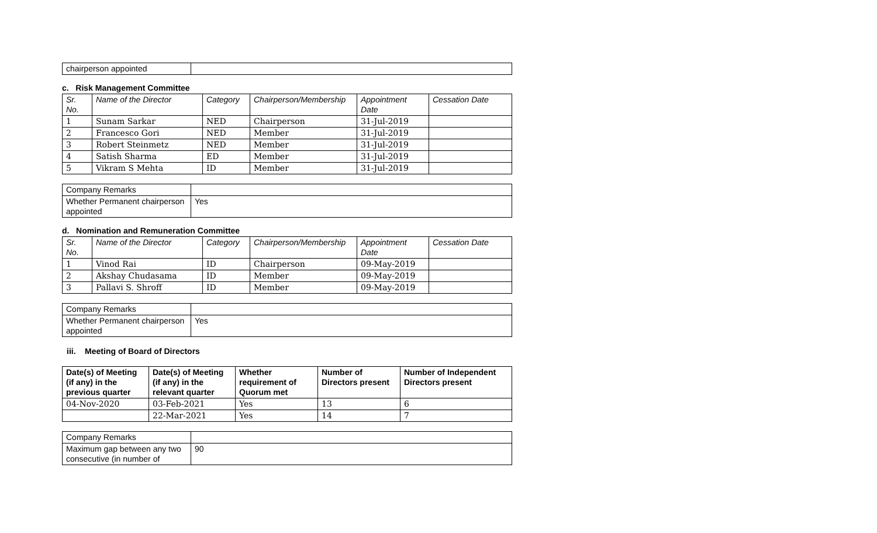| chairperson appointed | |
c. Risk Management Committee
| Sr. No. | Name of the Director | Category | Chairperson/Membership | Appointment Date | Cessation Date |
| --- | --- | --- | --- | --- | --- |
| 1 | Sunam Sarkar | NED | Chairperson | 31-Jul-2019 | |
| 2 | Francesco Gori | NED | Member | 31-Jul-2019 | |
| 3 | Robert Steinmetz | NED | Member | 31-Jul-2019 | |
| 4 | Satish Sharma | ED | Member | 31-Jul-2019 | |
| 5 | Vikram S Mehta | ID | Member | 31-Jul-2019 | |
| Company Remarks | |
| Whether Permanent chairperson appointed | Yes |
d. Nomination and Remuneration Committee
| Sr. No. | Name of the Director | Category | Chairperson/Membership | Appointment Date | Cessation Date |
| --- | --- | --- | --- | --- | --- |
| 1 | Vinod Rai | ID | Chairperson | 09-May-2019 | |
| 2 | Akshay Chudasama | ID | Member | 09-May-2019 | |
| 3 | Pallavi S. Shroff | ID | Member | 09-May-2019 | |
| Company Remarks | |
| Whether Permanent chairperson appointed | Yes |
iii. Meeting of Board of Directors
| Date(s) of Meeting (if any) in the previous quarter | Date(s) of Meeting (if any) in the relevant quarter | Whether requirement of Quorum met | Number of Directors present | Number of Independent Directors present |
| --- | --- | --- | --- | --- |
| 04-Nov-2020 | 03-Feb-2021 | Yes | 13 | 6 |
| | 22-Mar-2021 | Yes | 14 | 7 |
| Company Remarks | |
| Maximum gap between any two consecutive (in number of | 90 |